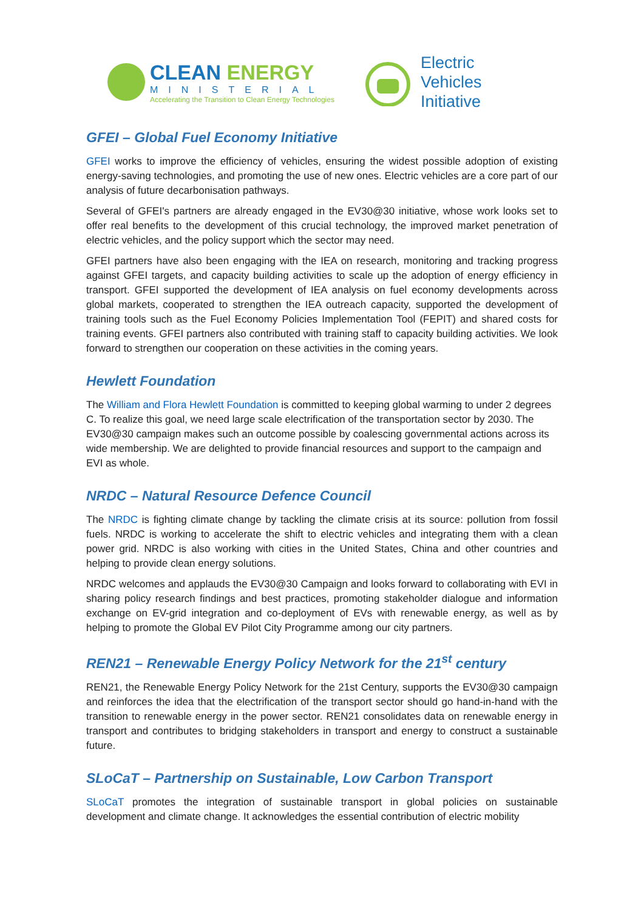CLEAN ENERGY
MINISTERIAL
Accelerating the Transition to Clean Energy Technologies
Electric
Vehicles
Initiative
GFEI – Global Fuel Economy Initiative
GFEI works to improve the efficiency of vehicles, ensuring the widest possible adoption of existing energy-saving technologies, and promoting the use of new ones. Electric vehicles are a core part of our analysis of future decarbonisation pathways.
Several of GFEI's partners are already engaged in the EV30@30 initiative, whose work looks set to offer real benefits to the development of this crucial technology, the improved market penetration of electric vehicles, and the policy support which the sector may need.
GFEI partners have also been engaging with the IEA on research, monitoring and tracking progress against GFEI targets, and capacity building activities to scale up the adoption of energy efficiency in transport. GFEI supported the development of IEA analysis on fuel economy developments across global markets, cooperated to strengthen the IEA outreach capacity, supported the development of training tools such as the Fuel Economy Policies Implementation Tool (FEPIT) and shared costs for training events. GFEI partners also contributed with training staff to capacity building activities. We look forward to strengthen our cooperation on these activities in the coming years.
Hewlett Foundation
The William and Flora Hewlett Foundation is committed to keeping global warming to under 2 degrees C. To realize this goal, we need large scale electrification of the transportation sector by 2030. The EV30@30 campaign makes such an outcome possible by coalescing governmental actions across its wide membership. We are delighted to provide financial resources and support to the campaign and EVI as whole.
NRDC – Natural Resource Defence Council
The NRDC is fighting climate change by tackling the climate crisis at its source: pollution from fossil fuels. NRDC is working to accelerate the shift to electric vehicles and integrating them with a clean power grid. NRDC is also working with cities in the United States, China and other countries and helping to provide clean energy solutions.
NRDC welcomes and applauds the EV30@30 Campaign and looks forward to collaborating with EVI in sharing policy research findings and best practices, promoting stakeholder dialogue and information exchange on EV-grid integration and co-deployment of EVs with renewable energy, as well as by helping to promote the Global EV Pilot City Programme among our city partners.
REN21 – Renewable Energy Policy Network for the 21<sup>st</sup> century
REN21, the Renewable Energy Policy Network for the 21st Century, supports the EV30@30 campaign and reinforces the idea that the electrification of the transport sector should go hand-in-hand with the transition to renewable energy in the power sector. REN21 consolidates data on renewable energy in transport and contributes to bridging stakeholders in transport and energy to construct a sustainable future.
SLoCaT – Partnership on Sustainable, Low Carbon Transport
SLoCaT promotes the integration of sustainable transport in global policies on sustainable development and climate change. It acknowledges the essential contribution of electric mobility